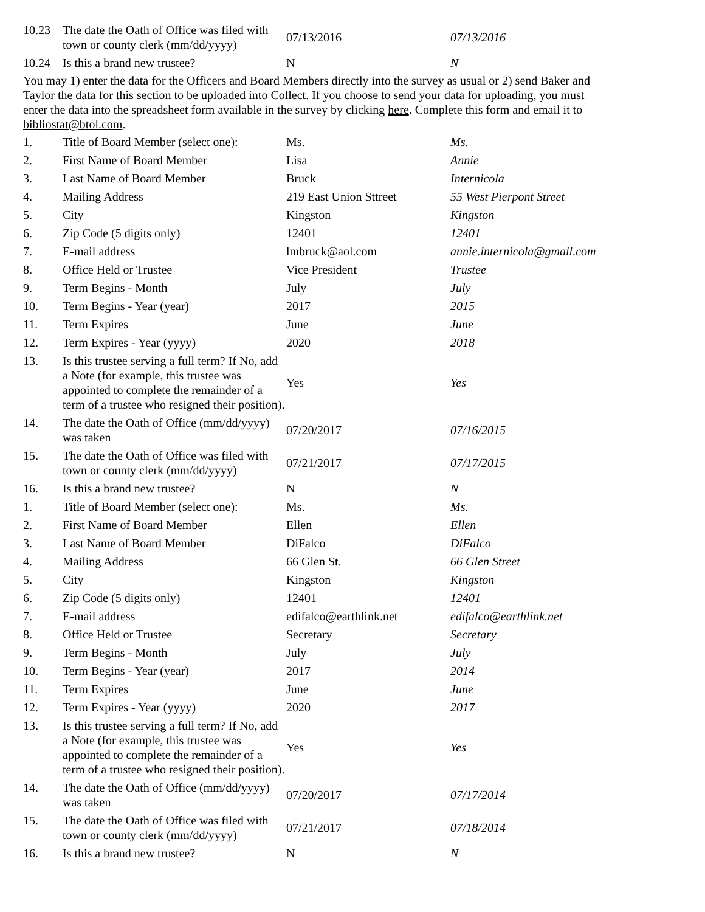| 10.23 | The date the Oath of Office was filed with town or county clerk (mm/dd/yyyy) | 07/13/2016 | 07/13/2016 |
| 10.24 | Is this a brand new trustee? | N | N |
You may 1) enter the data for the Officers and Board Members directly into the survey as usual or 2) send Baker and Taylor the data for this section to be uploaded into Collect. If you choose to send your data for uploading, you must enter the data into the spreadsheet form available in the survey by clicking here. Complete this form and email it to bibliostat@btol.com.
| 1. | Title of Board Member (select one): | Ms. | Ms. |
| 2. | First Name of Board Member | Lisa | Annie |
| 3. | Last Name of Board Member | Bruck | Internicola |
| 4. | Mailing Address | 219 East Union Sttreet | 55 West Pierpont Street |
| 5. | City | Kingston | Kingston |
| 6. | Zip Code (5 digits only) | 12401 | 12401 |
| 7. | E-mail address | lmbruck@aol.com | annie.internicola@gmail.com |
| 8. | Office Held or Trustee | Vice President | Trustee |
| 9. | Term Begins - Month | July | July |
| 10. | Term Begins - Year (year) | 2017 | 2015 |
| 11. | Term Expires | June | June |
| 12. | Term Expires - Year (yyyy) | 2020 | 2018 |
| 13. | Is this trustee serving a full term? If No, add a Note (for example, this trustee was appointed to complete the remainder of a term of a trustee who resigned their position). | Yes | Yes |
| 14. | The date the Oath of Office (mm/dd/yyyy) was taken | 07/20/2017 | 07/16/2015 |
| 15. | The date the Oath of Office was filed with town or county clerk (mm/dd/yyyy) | 07/21/2017 | 07/17/2015 |
| 16. | Is this a brand new trustee? | N | N |
| 1. | Title of Board Member (select one): | Ms. | Ms. |
| 2. | First Name of Board Member | Ellen | Ellen |
| 3. | Last Name of Board Member | DiFalco | DiFalco |
| 4. | Mailing Address | 66 Glen St. | 66 Glen Street |
| 5. | City | Kingston | Kingston |
| 6. | Zip Code (5 digits only) | 12401 | 12401 |
| 7. | E-mail address | edifalco@earthlink.net | edifalco@earthlink.net |
| 8. | Office Held or Trustee | Secretary | Secretary |
| 9. | Term Begins - Month | July | July |
| 10. | Term Begins - Year (year) | 2017 | 2014 |
| 11. | Term Expires | June | June |
| 12. | Term Expires - Year (yyyy) | 2020 | 2017 |
| 13. | Is this trustee serving a full term? If No, add a Note (for example, this trustee was appointed to complete the remainder of a term of a trustee who resigned their position). | Yes | Yes |
| 14. | The date the Oath of Office (mm/dd/yyyy) was taken | 07/20/2017 | 07/17/2014 |
| 15. | The date the Oath of Office was filed with town or county clerk (mm/dd/yyyy) | 07/21/2017 | 07/18/2014 |
| 16. | Is this a brand new trustee? | N | N |